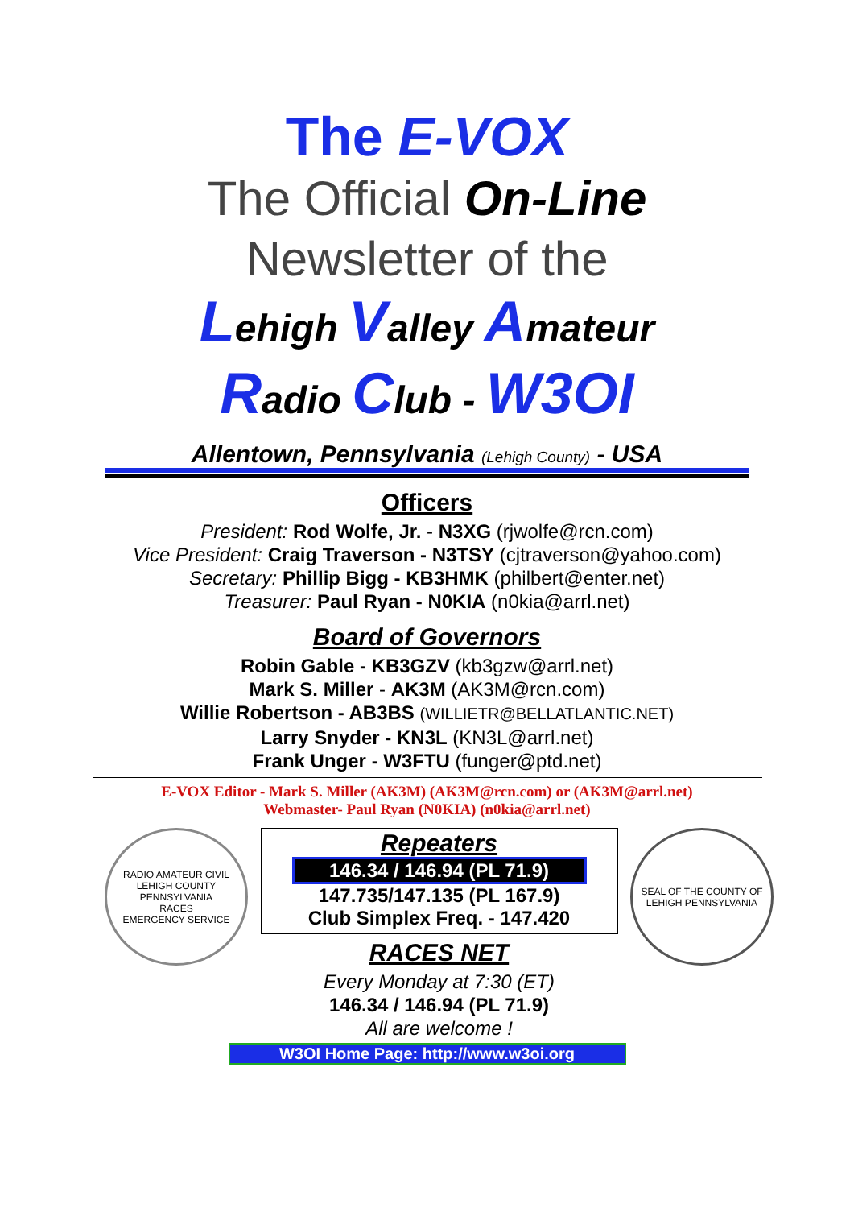The E-VOX
The Official On-Line
Newsletter of the
Lehigh Valley Amateur
Radio Club - W3OI
Allentown, Pennsylvania (Lehigh County) - USA
Officers
President: Rod Wolfe, Jr. - N3XG (rjwolfe@rcn.com)
Vice President: Craig Traverson - N3TSY (cjtraverson@yahoo.com)
Secretary: Phillip Bigg - KB3HMK (philbert@enter.net)
Treasurer: Paul Ryan - N0KIA (n0kia@arrl.net)
Board of Governors
Robin Gable - KB3GZV (kb3gzw@arrl.net)
Mark S. Miller - AK3M (AK3M@rcn.com)
Willie Robertson - AB3BS (WILLIETR@BELLATLANTIC.NET)
Larry Snyder - KN3L (KN3L@arrl.net)
Frank Unger - W3FTU (funger@ptd.net)
E-VOX Editor - Mark S. Miller (AK3M) (AK3M@rcn.com) or (AK3M@arrl.net)
Webmaster- Paul Ryan (N0KIA) (n0kia@arrl.net)
RADIO AMATEUR CIVIL
LEHIGH COUNTY
PENNSYLVANIA
RACES
EMERGENCY SERVICE
Repeaters
146.34 / 146.94 (PL 71.9)
147.735/147.135 (PL 167.9)
Club Simplex Freq. - 147.420
RACES NET
Every Monday at 7:30 (ET)
146.34 / 146.94 (PL 71.9)
All are welcome !
SEAL OF THE COUNTY OF LEHIGH PENNSYLVANIA
W3OI Home Page: http://www.w3oi.org